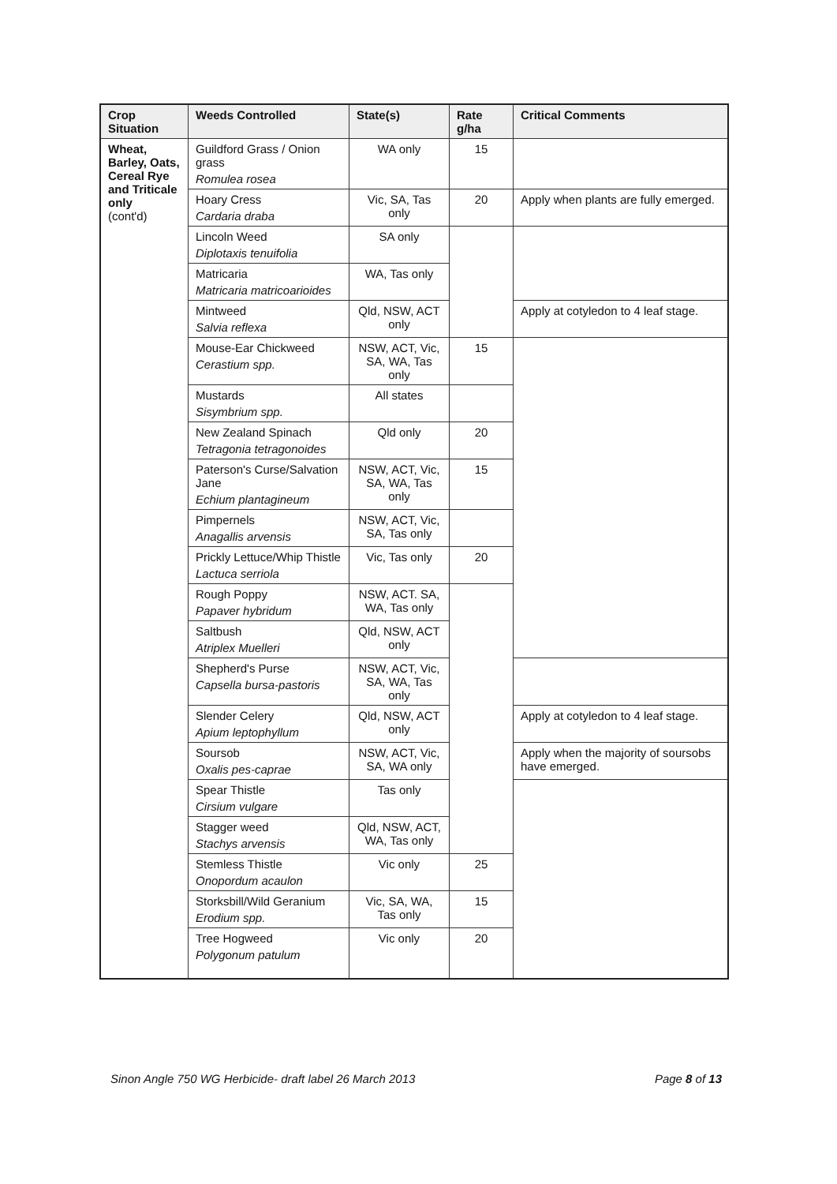| Crop Situation | Weeds Controlled | State(s) | Rate g/ha | Critical Comments |
| --- | --- | --- | --- | --- |
| Wheat, Barley, Oats, Cereal Rye and Triticale only (cont'd) | Guildford Grass / Onion grass Romulea rosea | WA only | 15 | |
| | Hoary Cress Cardaria draba | Vic, SA, Tas only | 20 | Apply when plants are fully emerged. |
| | Lincoln Weed Diplotaxis tenuifolia | SA only | | |
| | Matricaria Matricaria matricoarioides | WA, Tas only | | |
| | Mintweed Salvia reflexa | Qld, NSW, ACT only | | Apply at cotyledon to 4 leaf stage. |
| | Mouse-Ear Chickweed Cerastium spp. | NSW, ACT, Vic, SA, WA, Tas only | 15 | |
| | Mustards Sisymbrium spp. | All states | | |
| | New Zealand Spinach Tetragonia tetragonoides | Qld only | 20 | |
| | Paterson's Curse/Salvation Jane Echium plantagineum | NSW, ACT, Vic, SA, WA, Tas only | 15 | |
| | Pimpernels Anagallis arvensis | NSW, ACT, Vic, SA, Tas only | | |
| | Prickly Lettuce/Whip Thistle Lactuca serriola | Vic, Tas only | 20 | |
| | Rough Poppy Papaver hybridum | NSW, ACT. SA, WA, Tas only | | |
| | Saltbush Atriplex Muelleri | Qld, NSW, ACT only | | |
| | Shepherd's Purse Capsella bursa-pastoris | NSW, ACT, Vic, SA, WA, Tas only | | |
| | Slender Celery Apium leptophyllum | Qld, NSW, ACT only | | Apply at cotyledon to 4 leaf stage. |
| | Soursob Oxalis pes-caprae | NSW, ACT, Vic, SA, WA only | | Apply when the majority of soursobs have emerged. |
| | Spear Thistle Cirsium vulgare | Tas only | | |
| | Stagger weed Stachys arvensis | Qld, NSW, ACT, WA, Tas only | | |
| | Stemless Thistle Onopordum acaulon | Vic only | 25 | |
| | Storksbill/Wild Geranium Erodium spp. | Vic, SA, WA, Tas only | 15 | |
| | Tree Hogweed Polygonum patulum | Vic only | 20 | |
Sinon Angle 750 WG Herbicide- draft label 26 March 2013 Page 8 of 13